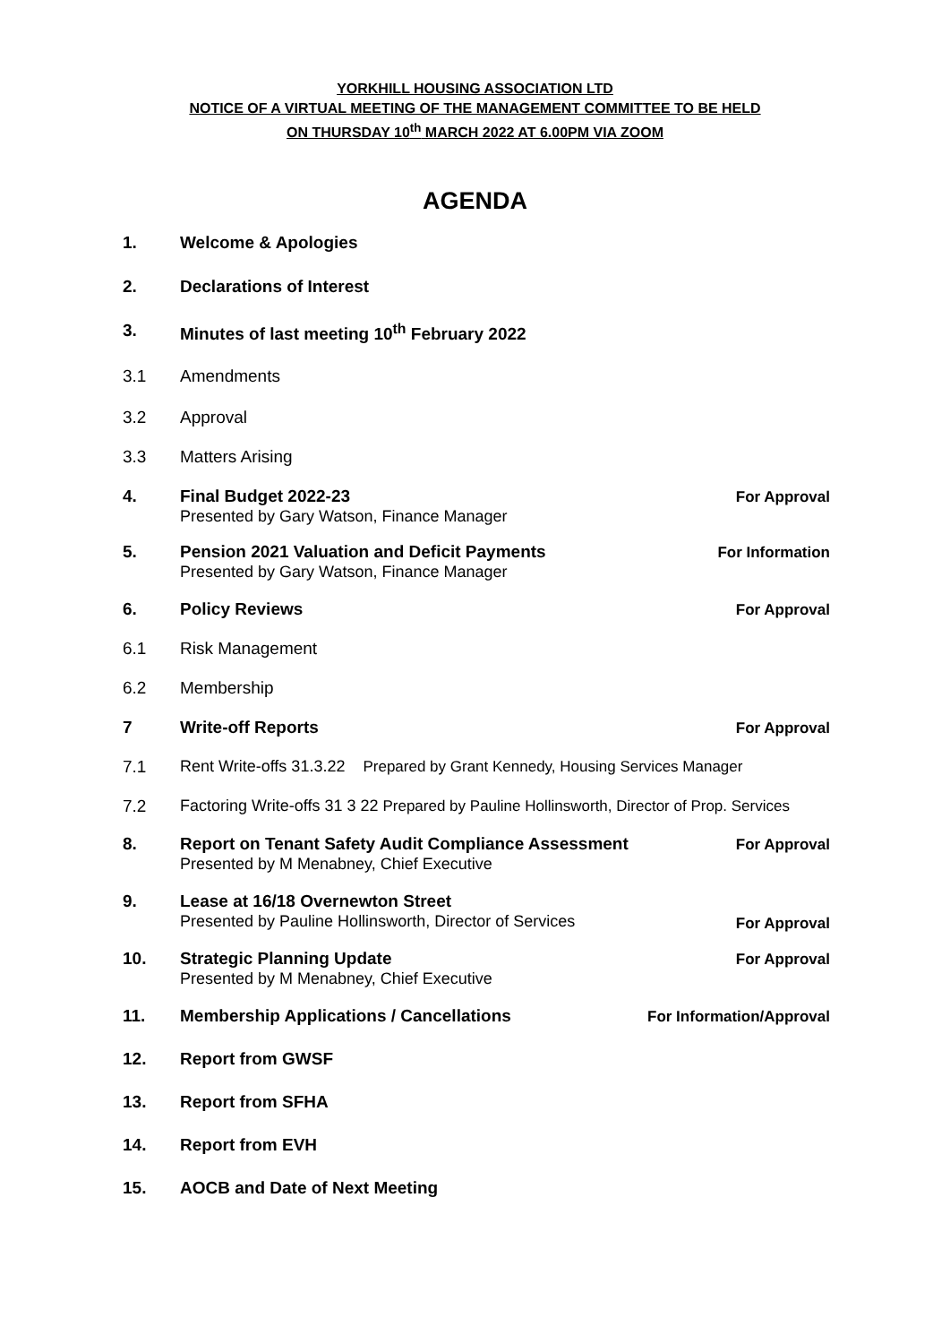YORKHILL HOUSING ASSOCIATION LTD
NOTICE OF A VIRTUAL MEETING OF THE MANAGEMENT COMMITTEE TO BE HELD
ON THURSDAY 10<sup>th</sup> MARCH 2022 AT 6.00PM VIA ZOOM
AGENDA
1. Welcome & Apologies
2. Declarations of Interest
3. Minutes of last meeting 10<sup>th</sup> February 2022
3.1 Amendments
3.2 Approval
3.3 Matters Arising
4. Final Budget 2022-23
Presented by Gary Watson, Finance Manager
For Approval
5. Pension 2021 Valuation and Deficit Payments
Presented by Gary Watson, Finance Manager
For Information
6. Policy Reviews For Approval
6.1 Risk Management
6.2 Membership
7 Write-off Reports For Approval
7.1 Rent Write-offs 31.3.22 Prepared by Grant Kennedy, Housing Services Manager
7.2 Factoring Write-offs 31 3 22 Prepared by Pauline Hollinsworth, Director of Prop. Services
8. Report on Tenant Safety Audit Compliance Assessment
Presented by M Menabney, Chief Executive
For Approval
9. Lease at 16/18 Overnewton Street
Presented by Pauline Hollinsworth, Director of Services
For Approval
10. Strategic Planning Update
Presented by M Menabney, Chief Executive
For Approval
11. Membership Applications / Cancellations
For Information/Approval
12. Report from GWSF
13. Report from SFHA
14. Report from EVH
15. AOCB and Date of Next Meeting